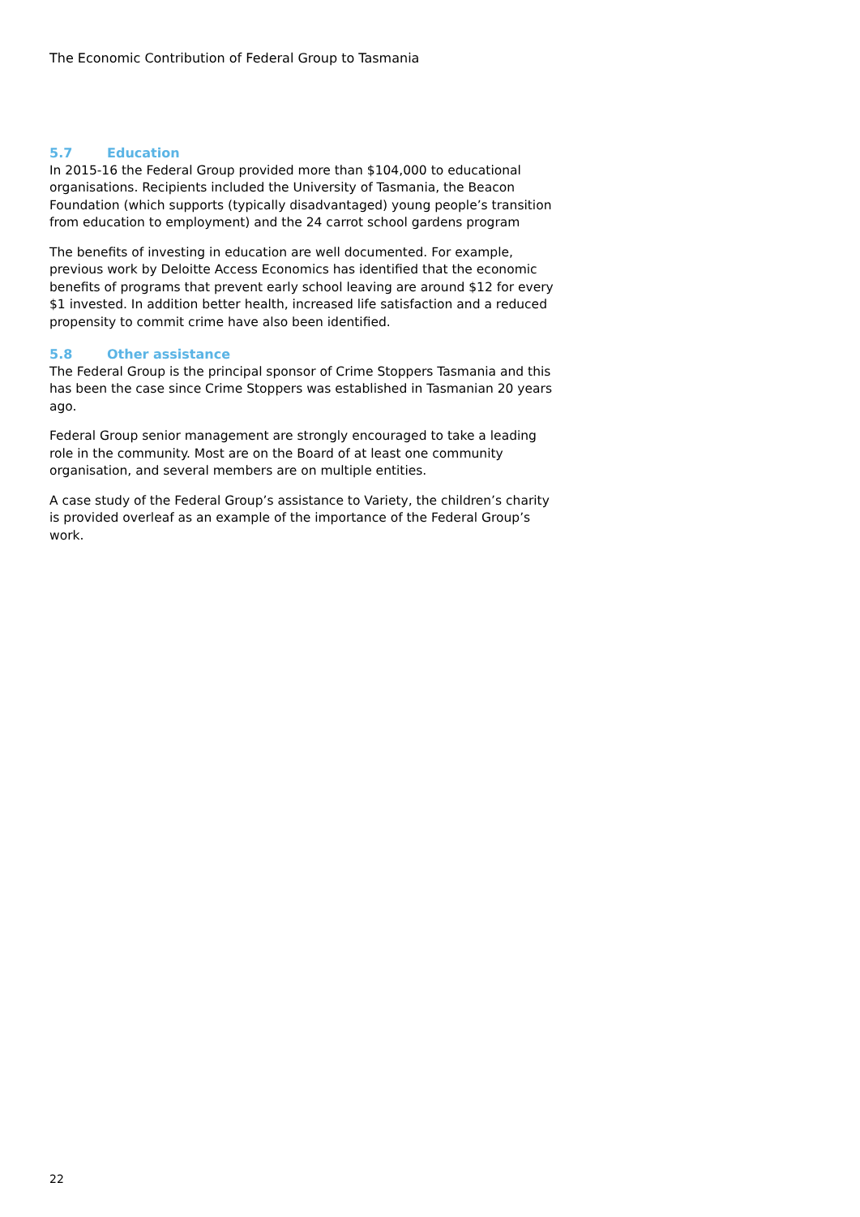The Economic Contribution of Federal Group to Tasmania
5.7 Education
In 2015-16 the Federal Group provided more than $104,000 to educational organisations. Recipients included the University of Tasmania, the Beacon Foundation (which supports (typically disadvantaged) young people’s transition from education to employment) and the 24 carrot school gardens program
The benefits of investing in education are well documented. For example, previous work by Deloitte Access Economics has identified that the economic benefits of programs that prevent early school leaving are around $12 for every $1 invested. In addition better health, increased life satisfaction and a reduced propensity to commit crime have also been identified.
5.8 Other assistance
The Federal Group is the principal sponsor of Crime Stoppers Tasmania and this has been the case since Crime Stoppers was established in Tasmanian 20 years ago.
Federal Group senior management are strongly encouraged to take a leading role in the community. Most are on the Board of at least one community organisation, and several members are on multiple entities.
A case study of the Federal Group’s assistance to Variety, the children’s charity is provided overleaf as an example of the importance of the Federal Group’s work.
22